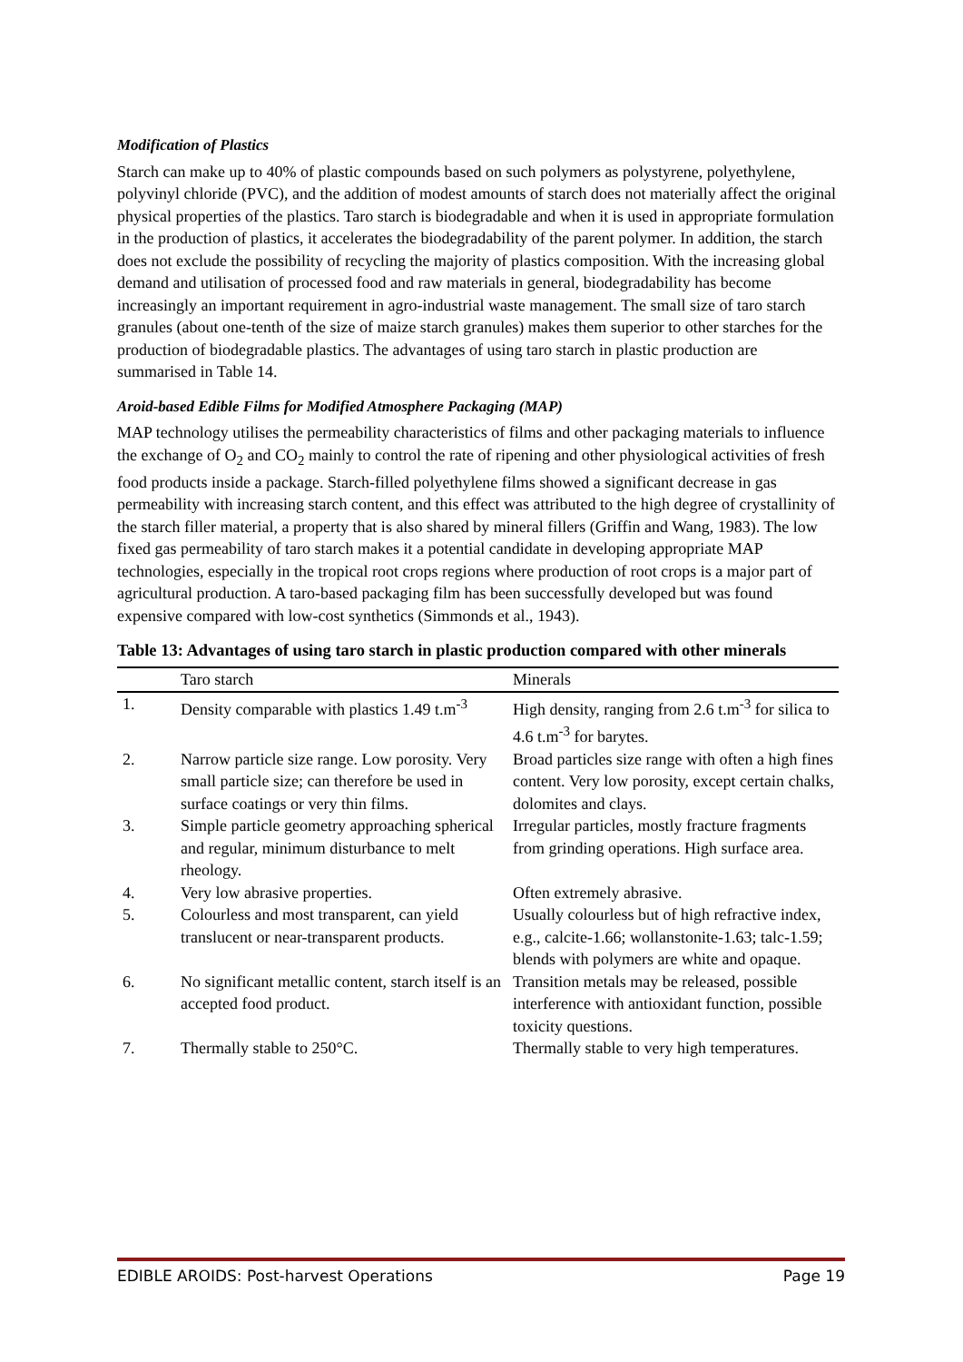Modification of Plastics
Starch can make up to 40% of plastic compounds based on such polymers as polystyrene, polyethylene, polyvinyl chloride (PVC), and the addition of modest amounts of starch does not materially affect the original physical properties of the plastics. Taro starch is biodegradable and when it is used in appropriate formulation in the production of plastics, it accelerates the biodegradability of the parent polymer. In addition, the starch does not exclude the possibility of recycling the majority of plastics composition. With the increasing global demand and utilisation of processed food and raw materials in general, biodegradability has become increasingly an important requirement in agro-industrial waste management. The small size of taro starch granules (about one-tenth of the size of maize starch granules) makes them superior to other starches for the production of biodegradable plastics. The advantages of using taro starch in plastic production are summarised in Table 14.
Aroid-based Edible Films for Modified Atmosphere Packaging (MAP)
MAP technology utilises the permeability characteristics of films and other packaging materials to influence the exchange of O<sub>2</sub> and CO<sub>2</sub> mainly to control the rate of ripening and other physiological activities of fresh food products inside a package. Starch-filled polyethylene films showed a significant decrease in gas permeability with increasing starch content, and this effect was attributed to the high degree of crystallinity of the starch filler material, a property that is also shared by mineral fillers (Griffin and Wang, 1983). The low fixed gas permeability of taro starch makes it a potential candidate in developing appropriate MAP technologies, especially in the tropical root crops regions where production of root crops is a major part of agricultural production. A taro-based packaging film has been successfully developed but was found expensive compared with low-cost synthetics (Simmonds et al., 1943).
Table 13: Advantages of using taro starch in plastic production compared with other minerals
| | Taro starch | Minerals |
| --- | --- | --- |
| 1. | Density comparable with plastics 1.49 t.m<sup>-3</sup> | High density, ranging from 2.6 t.m<sup>-3</sup> for silica to 4.6 t.m<sup>-3</sup> for barytes. |
| 2. | Narrow particle size range. Low porosity. Very small particle size; can therefore be used in surface coatings or very thin films. | Broad particles size range with often a high fines content. Very low porosity, except certain chalks, dolomites and clays. |
| 3. | Simple particle geometry approaching spherical and regular, minimum disturbance to melt rheology. | Irregular particles, mostly fracture fragments from grinding operations. High surface area. |
| 4. | Very low abrasive properties. | Often extremely abrasive. |
| 5. | Colourless and most transparent, can yield translucent or near-transparent products. | Usually colourless but of high refractive index, e.g., calcite-1.66; wollanstonite-1.63; talc-1.59; blends with polymers are white and opaque. |
| 6. | No significant metallic content, starch itself is an accepted food product. | Transition metals may be released, possible interference with antioxidant function, possible toxicity questions. |
| 7. | Thermally stable to 250°C. | Thermally stable to very high temperatures. |
EDIBLE AROIDS: Post-harvest Operations Page 19